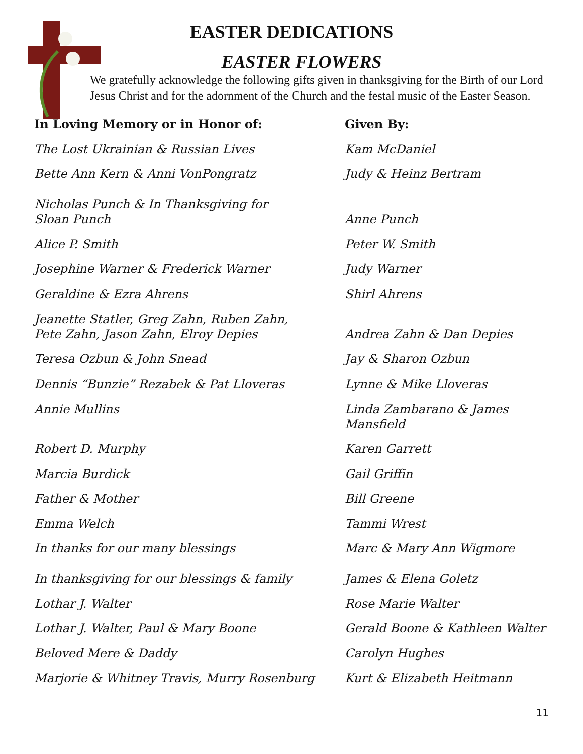EASTER DEDICATIONS
EASTER FLOWERS
We gratefully acknowledge the following gifts given in thanksgiving for the Birth of our Lord Jesus Christ and for the adornment of the Church and the festal music of the Easter Season.
| In Loving Memory or in Honor of: | Given By: |
| --- | --- |
| The Lost Ukrainian & Russian Lives | Kam McDaniel |
| Bette Ann Kern & Anni VonPongratz | Judy & Heinz Bertram |
| Nicholas Punch & In Thanksgiving for Sloan Punch | Anne Punch |
| Alice P. Smith | Peter W. Smith |
| Josephine Warner & Frederick Warner | Judy Warner |
| Geraldine & Ezra Ahrens | Shirl Ahrens |
| Jeanette Statler, Greg Zahn, Ruben Zahn, Pete Zahn, Jason Zahn, Elroy Depies | Andrea Zahn & Dan Depies |
| Teresa Ozbun & John Snead | Jay & Sharon Ozbun |
| Dennis “Bunzie” Rezabek & Pat Lloveras | Lynne & Mike Lloveras |
| Annie Mullins | Linda Zambarano & James Mansfield |
| Robert D. Murphy | Karen Garrett |
| Marcia Burdick | Gail Griffin |
| Father & Mother | Bill Greene |
| Emma Welch | Tammi Wrest |
| In thanks for our many blessings | Marc & Mary Ann Wigmore |
| In thanksgiving for our blessings & family | James & Elena Goletz |
| Lothar J. Walter | Rose Marie Walter |
| Lothar J. Walter, Paul & Mary Boone | Gerald Boone & Kathleen Walter |
| Beloved Mere & Daddy | Carolyn Hughes |
| Marjorie & Whitney Travis, Murry Rosenburg | Kurt & Elizabeth Heitmann |
11